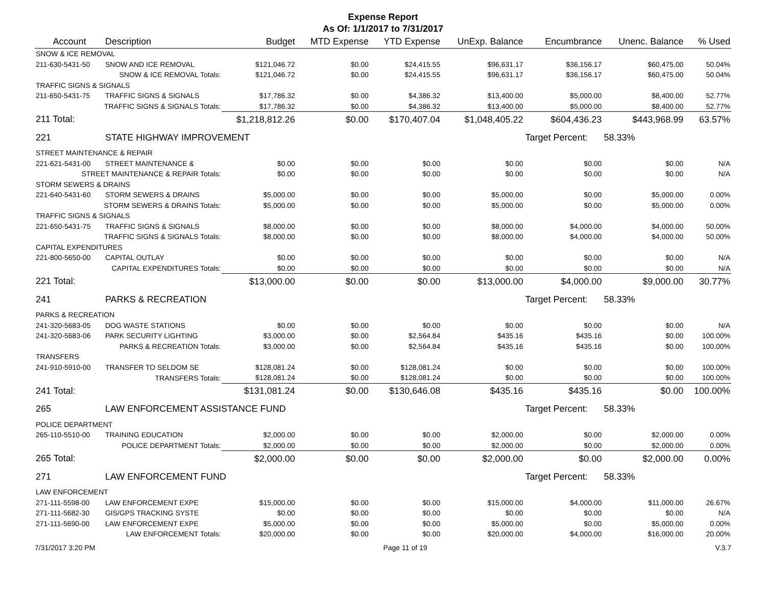Expense Report
As Of: 1/1/2017 to 7/31/2017
| Account | Description | Budget | MTD Expense | YTD Expense | UnExp. Balance | Encumbrance | Unenc. Balance | % Used |
| --- | --- | --- | --- | --- | --- | --- | --- | --- |
| SNOW & ICE REMOVAL | | | | | | | | |
| 211-630-5431-50 | SNOW AND ICE REMOVAL | $121,046.72 | $0.00 | $24,415.55 | $96,631.17 | $36,156.17 | $60,475.00 | 50.04% |
| SNOW & ICE REMOVAL Totals: | | $121,046.72 | $0.00 | $24,415.55 | $96,631.17 | $36,156.17 | $60,475.00 | 50.04% |
| TRAFFIC SIGNS & SIGNALS | | | | | | | | |
| 211-650-5431-75 | TRAFFIC SIGNS & SIGNALS | $17,786.32 | $0.00 | $4,386.32 | $13,400.00 | $5,000.00 | $8,400.00 | 52.77% |
| TRAFFIC SIGNS & SIGNALS Totals: | | $17,786.32 | $0.00 | $4,386.32 | $13,400.00 | $5,000.00 | $8,400.00 | 52.77% |
| 211 Total: | | $1,218,812.26 | $0.00 | $170,407.04 | $1,048,405.22 | $604,436.23 | $443,968.99 | 63.57% |
| 221 | STATE HIGHWAY IMPROVEMENT | | | | | Target Percent: | 58.33% | |
| STREET MAINTENANCE & REPAIR | | | | | | | | |
| 221-621-5431-00 | STREET MAINTENANCE & | $0.00 | $0.00 | $0.00 | $0.00 | $0.00 | $0.00 | N/A |
| STREET MAINTENANCE & REPAIR Totals: | | $0.00 | $0.00 | $0.00 | $0.00 | $0.00 | $0.00 | N/A |
| STORM SEWERS & DRAINS | | | | | | | | |
| 221-640-5431-60 | STORM SEWERS & DRAINS | $5,000.00 | $0.00 | $0.00 | $5,000.00 | $0.00 | $5,000.00 | 0.00% |
| STORM SEWERS & DRAINS Totals: | | $5,000.00 | $0.00 | $0.00 | $5,000.00 | $0.00 | $5,000.00 | 0.00% |
| TRAFFIC SIGNS & SIGNALS | | | | | | | | |
| 221-650-5431-75 | TRAFFIC SIGNS & SIGNALS | $8,000.00 | $0.00 | $0.00 | $8,000.00 | $4,000.00 | $4,000.00 | 50.00% |
| TRAFFIC SIGNS & SIGNALS Totals: | | $8,000.00 | $0.00 | $0.00 | $8,000.00 | $4,000.00 | $4,000.00 | 50.00% |
| CAPITAL EXPENDITURES | | | | | | | | |
| 221-800-5650-00 | CAPITAL OUTLAY | $0.00 | $0.00 | $0.00 | $0.00 | $0.00 | $0.00 | N/A |
| CAPITAL EXPENDITURES Totals: | | $0.00 | $0.00 | $0.00 | $0.00 | $0.00 | $0.00 | N/A |
| 221 Total: | | $13,000.00 | $0.00 | $0.00 | $13,000.00 | $4,000.00 | $9,000.00 | 30.77% |
| 241 | PARKS & RECREATION | | | | | Target Percent: | 58.33% | |
| PARKS & RECREATION | | | | | | | | |
| 241-320-5683-05 | DOG WASTE STATIONS | $0.00 | $0.00 | $0.00 | $0.00 | $0.00 | $0.00 | N/A |
| 241-320-5683-06 | PARK SECURITY LIGHTING | $3,000.00 | $0.00 | $2,564.84 | $435.16 | $435.16 | $0.00 | 100.00% |
| PARKS & RECREATION Totals: | | $3,000.00 | $0.00 | $2,564.84 | $435.16 | $435.16 | $0.00 | 100.00% |
| TRANSFERS | | | | | | | | |
| 241-910-5910-00 | TRANSFER TO SELDOM SE | $128,081.24 | $0.00 | $128,081.24 | $0.00 | $0.00 | $0.00 | 100.00% |
| TRANSFERS Totals: | | $128,081.24 | $0.00 | $128,081.24 | $0.00 | $0.00 | $0.00 | 100.00% |
| 241 Total: | | $131,081.24 | $0.00 | $130,646.08 | $435.16 | $435.16 | $0.00 | 100.00% |
| 265 | LAW ENFORCEMENT ASSISTANCE FUND | | | | | Target Percent: | 58.33% | |
| POLICE DEPARTMENT | | | | | | | | |
| 265-110-5510-00 | TRAINING EDUCATION | $2,000.00 | $0.00 | $0.00 | $2,000.00 | $0.00 | $2,000.00 | 0.00% |
| POLICE DEPARTMENT Totals: | | $2,000.00 | $0.00 | $0.00 | $2,000.00 | $0.00 | $2,000.00 | 0.00% |
| 265 Total: | | $2,000.00 | $0.00 | $0.00 | $2,000.00 | $0.00 | $2,000.00 | 0.00% |
| 271 | LAW ENFORCEMENT FUND | | | | | Target Percent: | 58.33% | |
| LAW ENFORCEMENT | | | | | | | | |
| 271-111-5598-00 | LAW ENFORCEMENT EXPE | $15,000.00 | $0.00 | $0.00 | $15,000.00 | $4,000.00 | $11,000.00 | 26.67% |
| 271-111-5682-30 | GIS/GPS TRACKING SYSTE | $0.00 | $0.00 | $0.00 | $0.00 | $0.00 | $0.00 | N/A |
| 271-111-5690-00 | LAW ENFORCEMENT EXPE | $5,000.00 | $0.00 | $0.00 | $5,000.00 | $0.00 | $5,000.00 | 0.00% |
| LAW ENFORCEMENT Totals: | | $20,000.00 | $0.00 | $0.00 | $20,000.00 | $4,000.00 | $16,000.00 | 20.00% |
7/31/2017 3:20 PM Page 11 of 19 V.3.7